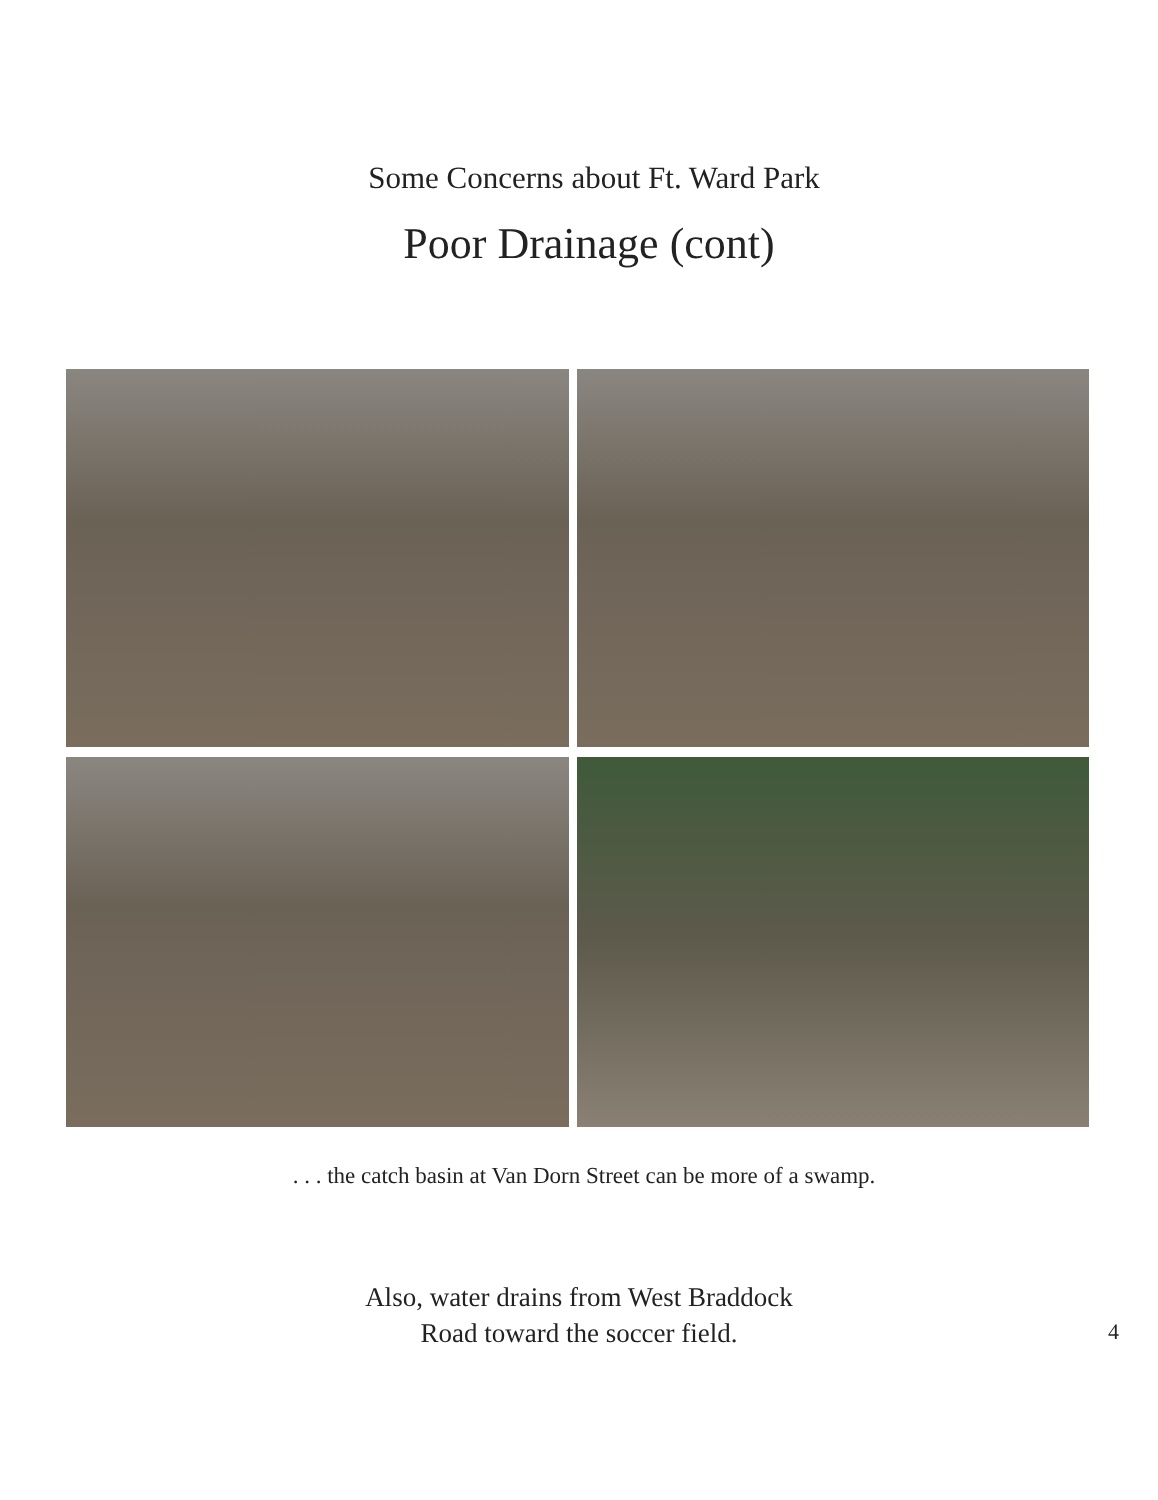Some Concerns about Ft. Ward Park
Poor Drainage (cont)
. . . the catch basin at Van Dorn Street can be more of a swamp.
Also, water drains from West Braddock
Road toward the soccer field.
4